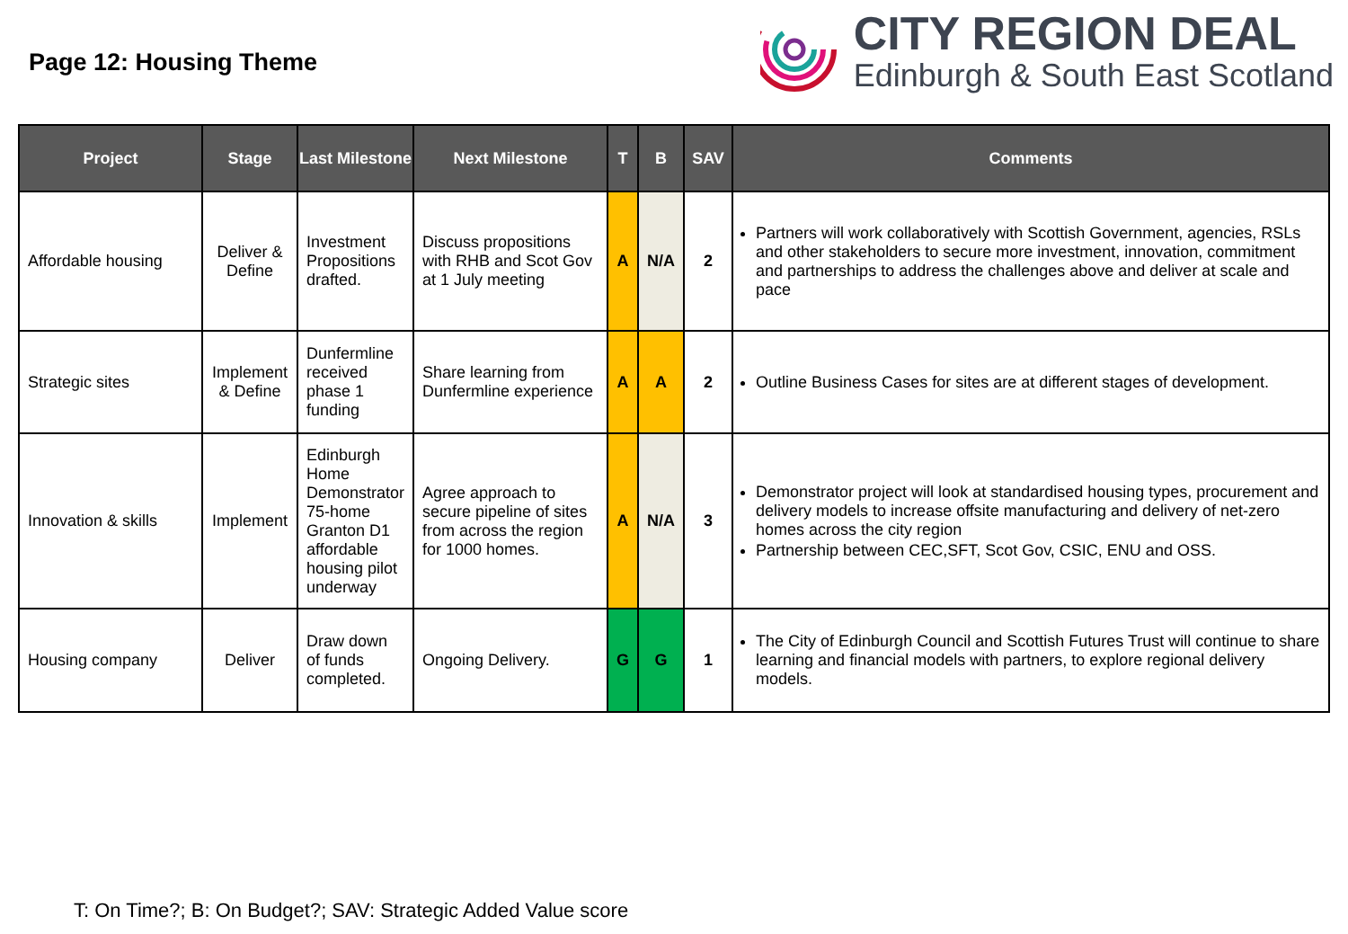Page 12: Housing Theme
CITY REGION DEAL
Edinburgh & South East Scotland
| Project | Stage | Last Milestone | Next Milestone | T | B | SAV | Comments |
| --- | --- | --- | --- | --- | --- | --- | --- |
| Affordable housing | Deliver & Define | Investment Propositions drafted. | Discuss propositions with RHB and Scot Gov at 1 July meeting | A | N/A | 2 | Partners will work collaboratively with Scottish Government, agencies, RSLs and other stakeholders to secure more investment, innovation, commitment and partnerships to address the challenges above and deliver at scale and pace |
| Strategic sites | Implement & Define | Dunfermline received phase 1 funding | Share learning from Dunfermline experience | A | A | 2 | Outline Business Cases for sites are at different stages of development. |
| Innovation & skills | Implement | Edinburgh Home Demonstrator 75-home Granton D1 affordable housing pilot underway | Agree approach to secure pipeline of sites from across the region for 1000 homes. | A | N/A | 3 | Demonstrator project will look at standardised housing types, procurement and delivery models to increase offsite manufacturing and delivery of net-zero homes across the city region Partnership between CEC,SFT, Scot Gov, CSIC, ENU and OSS. |
| Housing company | Deliver | Draw down of funds completed. | Ongoing Delivery. | G | G | 1 | The City of Edinburgh Council and Scottish Futures Trust will continue to share learning and financial models with partners, to explore regional delivery models. |
T: On Time?; B: On Budget?; SAV: Strategic Added Value score